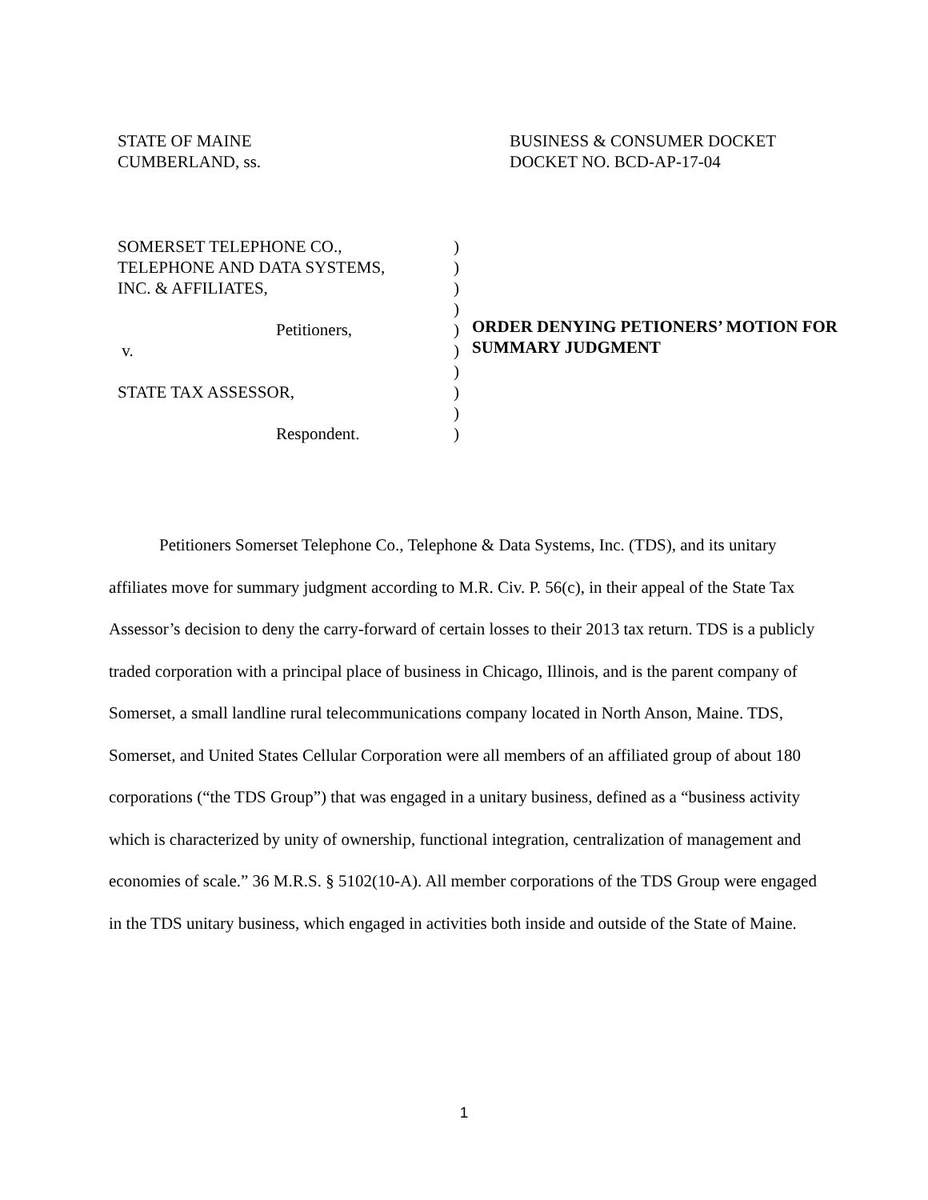STATE OF MAINE
CUMBERLAND, ss.
BUSINESS & CONSUMER DOCKET
DOCKET NO. BCD-AP-17-04
SOMERSET TELEPHONE CO.,
TELEPHONE AND DATA SYSTEMS,
INC. & AFFILIATES,
Petitioners,
v.
STATE TAX ASSESSOR,
Respondent.
)
)
)
)
)
)
)
)
)
)
ORDER DENYING PETIONERS’ MOTION FOR
SUMMARY JUDGMENT
Petitioners Somerset Telephone Co., Telephone & Data Systems, Inc. (TDS), and its unitary affiliates move for summary judgment according to M.R. Civ. P. 56(c), in their appeal of the State Tax Assessor’s decision to deny the carry-forward of certain losses to their 2013 tax return. TDS is a publicly traded corporation with a principal place of business in Chicago, Illinois, and is the parent company of Somerset, a small landline rural telecommunications company located in North Anson, Maine. TDS, Somerset, and United States Cellular Corporation were all members of an affiliated group of about 180 corporations (“the TDS Group”) that was engaged in a unitary business, defined as a “business activity which is characterized by unity of ownership, functional integration, centralization of management and economies of scale.” 36 M.R.S. § 5102(10-A). All member corporations of the TDS Group were engaged in the TDS unitary business, which engaged in activities both inside and outside of the State of Maine.
1